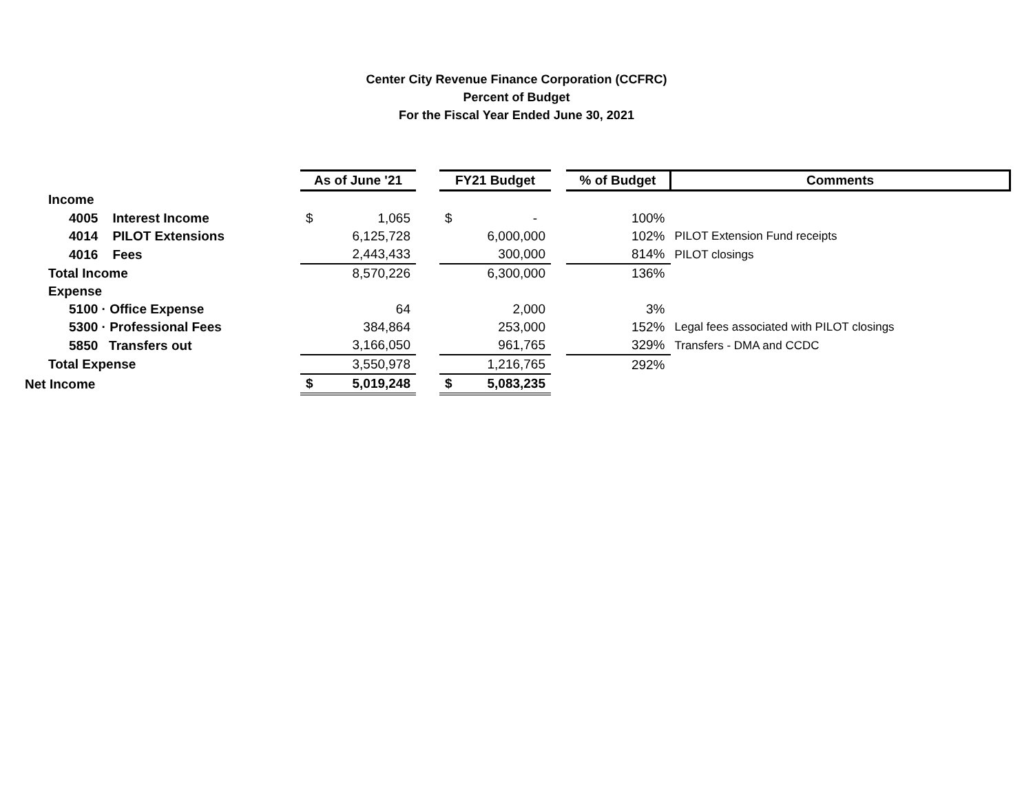Center City Revenue Finance Corporation (CCFRC)
Percent of Budget
For the Fiscal Year Ended June 30, 2021
| | As of June '21 | | | FY21 Budget | | | % of Budget | Comments |
| Income | | | | | | | | |
| 4005 Interest Income | $ | 1,065 | | $ | - | | 100% | |
| 4014 PILOT Extensions | | 6,125,728 | | | 6,000,000 | | 102% | PILOT Extension Fund receipts |
| 4016 Fees | | 2,443,433 | | | 300,000 | | 814% | PILOT closings |
| Total Income | | 8,570,226 | | | 6,300,000 | | 136% | |
| Expense | | | | | | | | |
| 5100 · Office Expense | | 64 | | | 2,000 | | 3% | |
| 5300 · Professional Fees | | 384,864 | | | 253,000 | | 152% | Legal fees associated with PILOT closings |
| 5850 Transfers out | | 3,166,050 | | | 961,765 | | 329% | Transfers - DMA and CCDC |
| Total Expense | | 3,550,978 | | | 1,216,765 | | 292% | |
| Net Income | $ | 5,019,248 | | $ | 5,083,235 | | | |